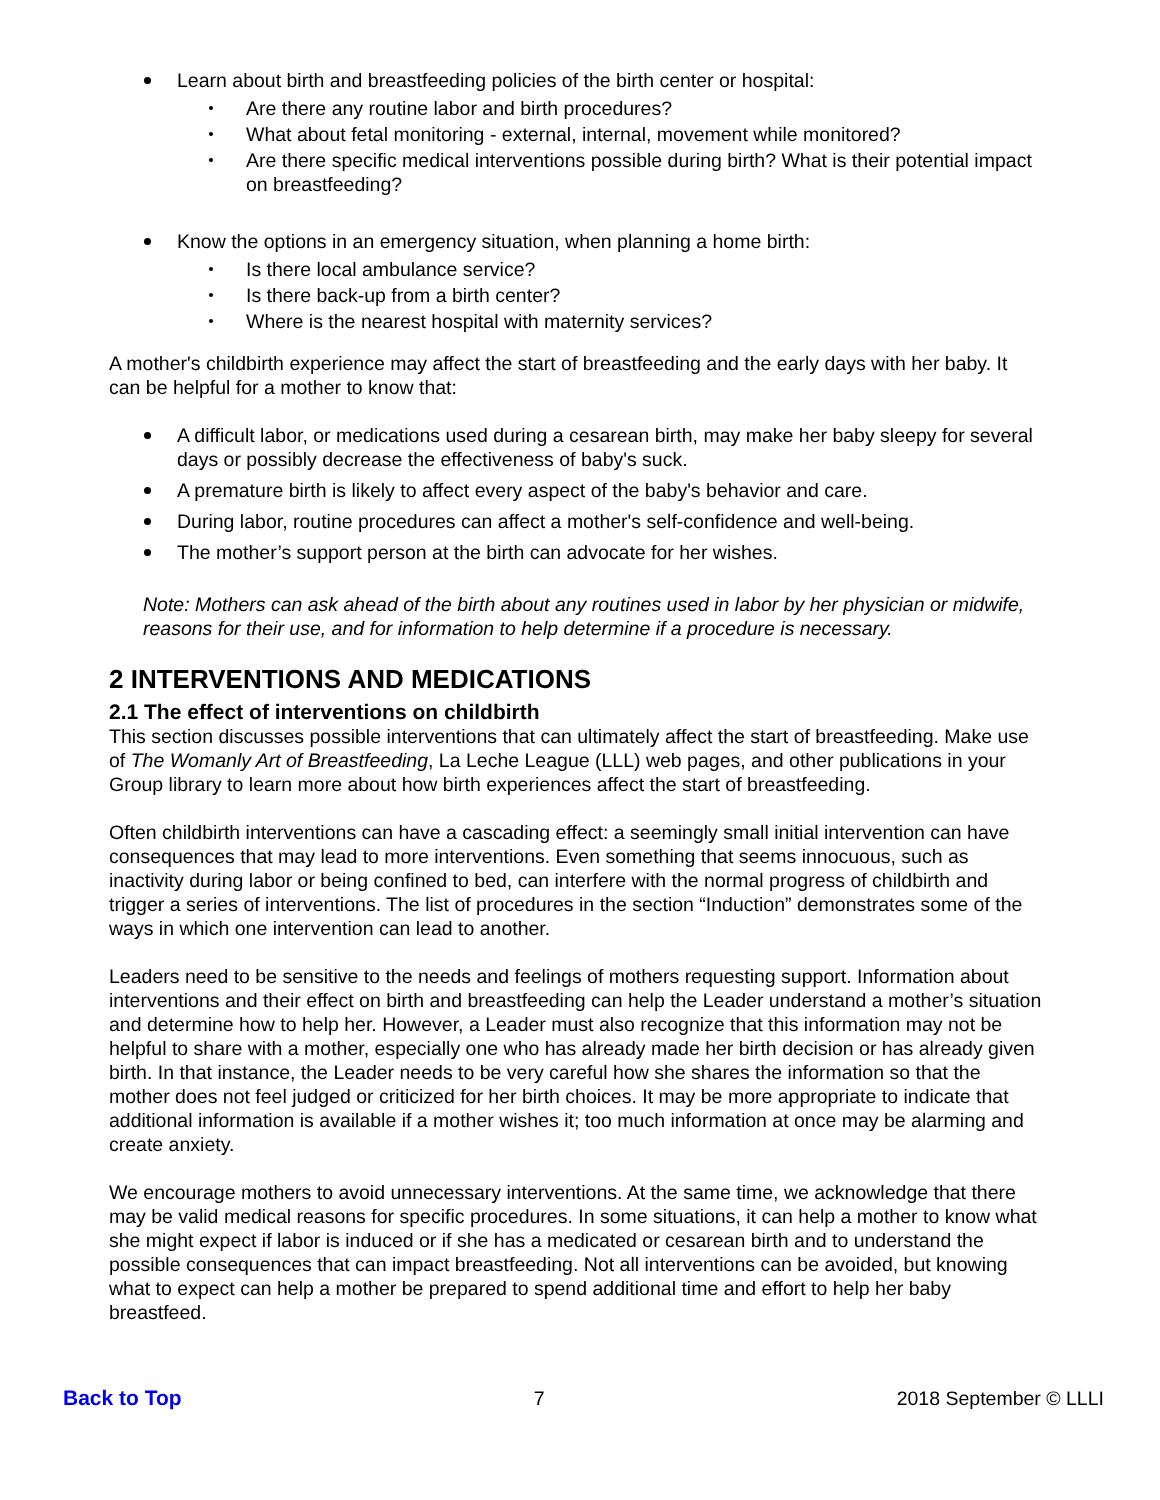Learn about birth and breastfeeding policies of the birth center or hospital:
Are there any routine labor and birth procedures?
What about fetal monitoring - external, internal, movement while monitored?
Are there specific medical interventions possible during birth? What is their potential impact on breastfeeding?
Know the options in an emergency situation, when planning a home birth:
Is there local ambulance service?
Is there back-up from a birth center?
Where is the nearest hospital with maternity services?
A mother's childbirth experience may affect the start of breastfeeding and the early days with her baby. It can be helpful for a mother to know that:
A difficult labor, or medications used during a cesarean birth, may make her baby sleepy for several days or possibly decrease the effectiveness of baby's suck.
A premature birth is likely to affect every aspect of the baby's behavior and care.
During labor, routine procedures can affect a mother's self-confidence and well-being.
The mother’s support person at the birth can advocate for her wishes.
Note: Mothers can ask ahead of the birth about any routines used in labor by her physician or midwife, reasons for their use, and for information to help determine if a procedure is necessary.
2 INTERVENTIONS AND MEDICATIONS
2.1 The effect of interventions on childbirth
This section discusses possible interventions that can ultimately affect the start of breastfeeding. Make use of The Womanly Art of Breastfeeding, La Leche League (LLL) web pages, and other publications in your Group library to learn more about how birth experiences affect the start of breastfeeding.
Often childbirth interventions can have a cascading effect: a seemingly small initial intervention can have consequences that may lead to more interventions. Even something that seems innocuous, such as inactivity during labor or being confined to bed, can interfere with the normal progress of childbirth and trigger a series of interventions. The list of procedures in the section “Induction” demonstrates some of the ways in which one intervention can lead to another.
Leaders need to be sensitive to the needs and feelings of mothers requesting support. Information about interventions and their effect on birth and breastfeeding can help the Leader understand a mother’s situation and determine how to help her. However, a Leader must also recognize that this information may not be helpful to share with a mother, especially one who has already made her birth decision or has already given birth. In that instance, the Leader needs to be very careful how she shares the information so that the mother does not feel judged or criticized for her birth choices. It may be more appropriate to indicate that additional information is available if a mother wishes it; too much information at once may be alarming and create anxiety.
We encourage mothers to avoid unnecessary interventions. At the same time, we acknowledge that there may be valid medical reasons for specific procedures. In some situations, it can help a mother to know what she might expect if labor is induced or if she has a medicated or cesarean birth and to understand the possible consequences that can impact breastfeeding. Not all interventions can be avoided, but knowing what to expect can help a mother be prepared to spend additional time and effort to help her baby breastfeed.
Back to Top 7 2018 September © LLLI